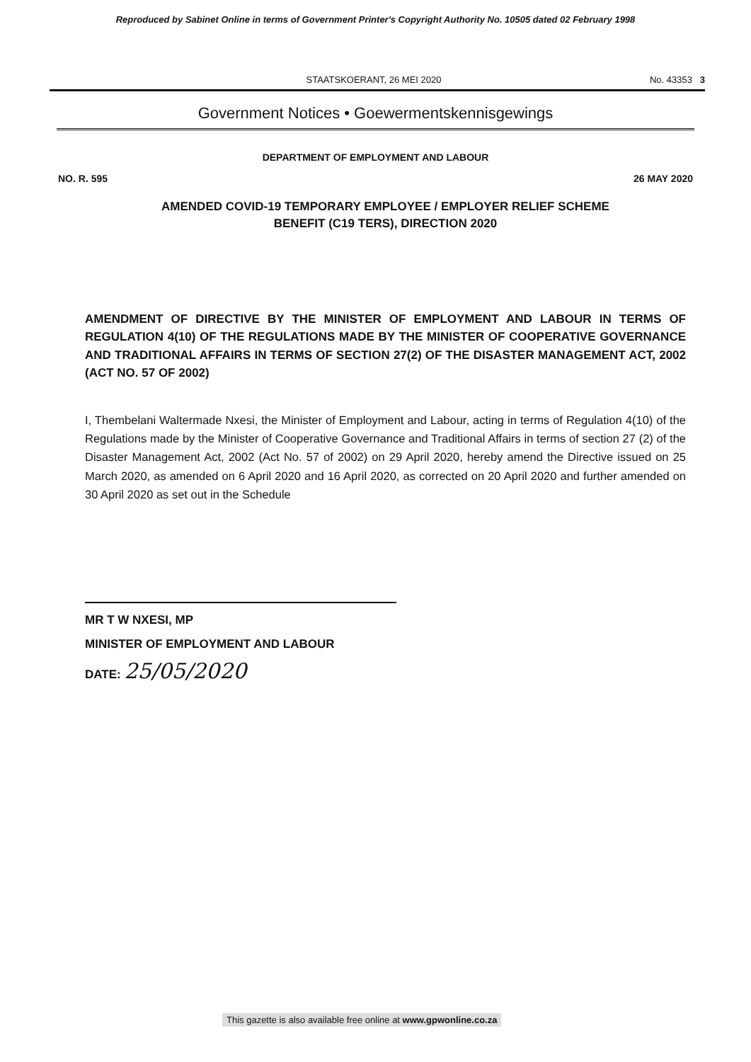Reproduced by Sabinet Online in terms of Government Printer's Copyright Authority No. 10505 dated 02 February 1998
STAATSKOERANT, 26 MEI 2020 No. 43353 3
Government Notices • Goewermentskennisgewings
DEPARTMENT OF EMPLOYMENT AND LABOUR
NO. R. 595 26 MAY 2020
AMENDED COVID-19 TEMPORARY EMPLOYEE / EMPLOYER RELIEF SCHEME
BENEFIT (C19 TERS), DIRECTION 2020
AMENDMENT OF DIRECTIVE BY THE MINISTER OF EMPLOYMENT AND LABOUR IN TERMS OF REGULATION 4(10) OF THE REGULATIONS MADE BY THE MINISTER OF COOPERATIVE GOVERNANCE AND TRADITIONAL AFFAIRS IN TERMS OF SECTION 27(2) OF THE DISASTER MANAGEMENT ACT, 2002 (ACT NO. 57 OF 2002)
I, Thembelani Waltermade Nxesi, the Minister of Employment and Labour, acting in terms of Regulation 4(10) of the Regulations made by the Minister of Cooperative Governance and Traditional Affairs in terms of section 27 (2) of the Disaster Management Act, 2002 (Act No. 57 of 2002) on 29 April 2020, hereby amend the Directive issued on 25 March 2020, as amended on 6 April 2020 and 16 April 2020, as corrected on 20 April 2020 and further amended on 30 April 2020 as set out in the Schedule
MR T W NXESI, MP
MINISTER OF EMPLOYMENT AND LABOUR
DATE: 25/05/2020
This gazette is also available free online at www.gpwonline.co.za